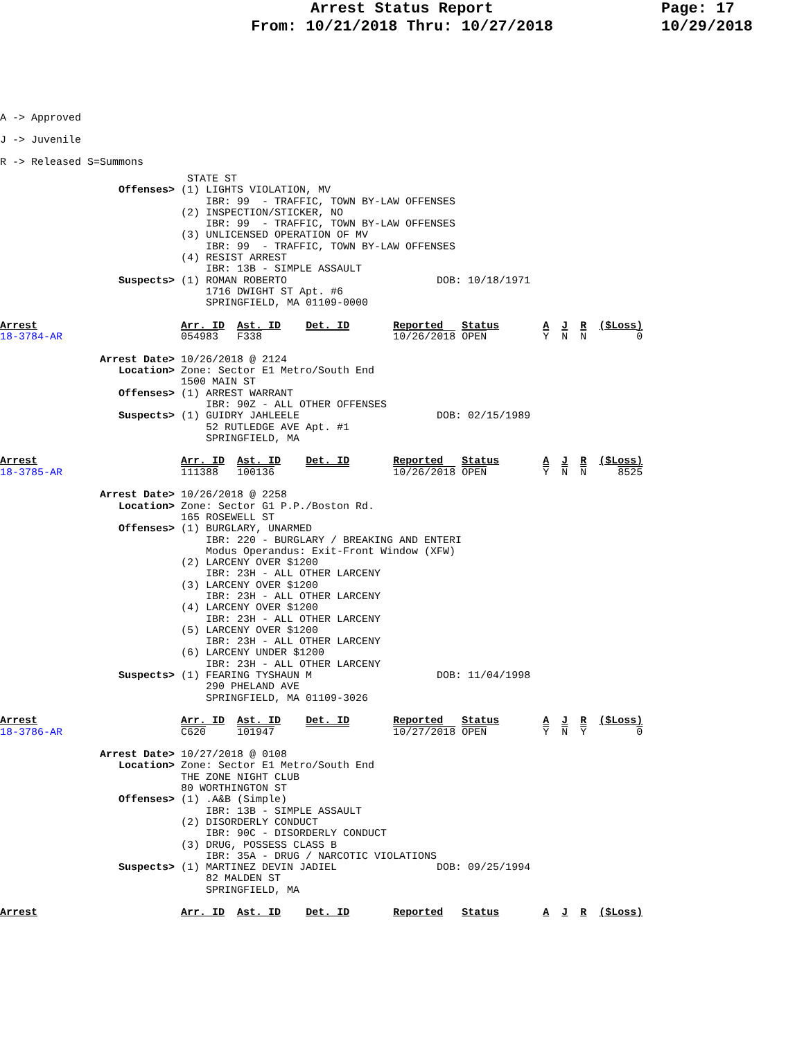Arrest Status Report
From: 10/21/2018 Thru: 10/27/2018
Page: 17
10/29/2018
A -> Approved
J -> Juvenile
R -> Released S=Summons
                              STATE ST
                   Offenses> (1) LIGHTS VIOLATION, MV
                                 IBR: 99  - TRAFFIC, TOWN BY-LAW OFFENSES
                             (2) INSPECTION/STICKER, NO
                                 IBR: 99  - TRAFFIC, TOWN BY-LAW OFFENSES
                             (3) UNLICENSED OPERATION OF MV
                                 IBR: 99  - TRAFFIC, TOWN BY-LAW OFFENSES
                             (4) RESIST ARREST
                                 IBR: 13B - SIMPLE ASSAULT
                   Suspects> (1) ROMAN ROBERTO                        DOB: 10/18/1971
                                 1716 DWIGHT ST Apt. #6
                                 SPRINGFIELD, MA 01109-0000

Arrest                       Arr. ID  Ast. ID    Det. ID       Reported   Status       A  J  R  ($Loss)
18-3784-AR                   054983   F338                     10/26/2018 OPEN         Y  N  N        0

                Arrest Date> 10/26/2018 @ 2124
                   Location> Zone: Sector E1 Metro/South End
                             1500 MAIN ST
                   Offenses> (1) ARREST WARRANT
                                 IBR: 90Z - ALL OTHER OFFENSES
                   Suspects> (1) GUIDRY JAHLEELE                      DOB: 02/15/1989
                                 52 RUTLEDGE AVE Apt. #1
                                 SPRINGFIELD, MA

Arrest                       Arr. ID  Ast. ID    Det. ID       Reported   Status       A  J  R  ($Loss)
18-3785-AR                   111388   100136                   10/26/2018 OPEN         Y  N  N     8525

                Arrest Date> 10/26/2018 @ 2258
                   Location> Zone: Sector G1 P.P./Boston Rd.
                             165 ROSEWELL ST
                   Offenses> (1) BURGLARY, UNARMED
                                 IBR: 220 - BURGLARY / BREAKING AND ENTERI
                                 Modus Operandus: Exit-Front Window (XFW)
                             (2) LARCENY OVER $1200
                                 IBR: 23H - ALL OTHER LARCENY
                             (3) LARCENY OVER $1200
                                 IBR: 23H - ALL OTHER LARCENY
                             (4) LARCENY OVER $1200
                                 IBR: 23H - ALL OTHER LARCENY
                             (5) LARCENY OVER $1200
                                 IBR: 23H - ALL OTHER LARCENY
                             (6) LARCENY UNDER $1200
                                 IBR: 23H - ALL OTHER LARCENY
                   Suspects> (1) FEARING TYSHAUN M                    DOB: 11/04/1998
                                 290 PHELAND AVE
                                 SPRINGFIELD, MA 01109-3026

Arrest                       Arr. ID  Ast. ID    Det. ID       Reported   Status       A  J  R  ($Loss)
18-3786-AR                   C620     101947                   10/27/2018 OPEN         Y  N  Y        0

                Arrest Date> 10/27/2018 @ 0108
                   Location> Zone: Sector E1 Metro/South End
                             THE ZONE NIGHT CLUB
                             80 WORTHINGTON ST
                   Offenses> (1) .A&B (Simple)
                                 IBR: 13B - SIMPLE ASSAULT
                             (2) DISORDERLY CONDUCT
                                 IBR: 90C - DISORDERLY CONDUCT
                             (3) DRUG, POSSESS CLASS B
                                 IBR: 35A - DRUG / NARCOTIC VIOLATIONS
                   Suspects> (1) MARTINEZ DEVIN JADIEL                DOB: 09/25/1994
                                 82 MALDEN ST
                                 SPRINGFIELD, MA

Arrest                       Arr. ID  Ast. ID    Det. ID       Reported   Status       A  J  R  ($Loss)